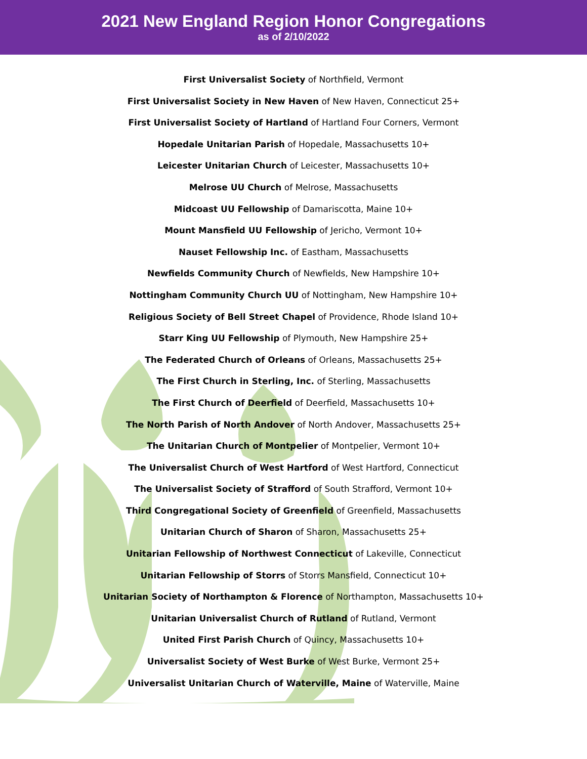2021 New England Region Honor Congregations
as of 2/10/2022
First Universalist Society of Northfield, Vermont
First Universalist Society in New Haven of New Haven, Connecticut 25+
First Universalist Society of Hartland of Hartland Four Corners, Vermont
Hopedale Unitarian Parish of Hopedale, Massachusetts 10+
Leicester Unitarian Church of Leicester, Massachusetts 10+
Melrose UU Church of Melrose, Massachusetts
Midcoast UU Fellowship of Damariscotta, Maine 10+
Mount Mansfield UU Fellowship of Jericho, Vermont 10+
Nauset Fellowship Inc. of Eastham, Massachusetts
Newfields Community Church of Newfields, New Hampshire 10+
Nottingham Community Church UU of Nottingham, New Hampshire 10+
Religious Society of Bell Street Chapel of Providence, Rhode Island 10+
Starr King UU Fellowship of Plymouth, New Hampshire 25+
The Federated Church of Orleans of Orleans, Massachusetts 25+
The First Church in Sterling, Inc. of Sterling, Massachusetts
The First Church of Deerfield of Deerfield, Massachusetts 10+
The North Parish of North Andover of North Andover, Massachusetts 25+
The Unitarian Church of Montpelier of Montpelier, Vermont 10+
The Universalist Church of West Hartford of West Hartford, Connecticut
The Universalist Society of Strafford of South Strafford, Vermont 10+
Third Congregational Society of Greenfield of Greenfield, Massachusetts
Unitarian Church of Sharon of Sharon, Massachusetts 25+
Unitarian Fellowship of Northwest Connecticut of Lakeville, Connecticut
Unitarian Fellowship of Storrs of Storrs Mansfield, Connecticut 10+
Unitarian Society of Northampton & Florence of Northampton, Massachusetts 10+
Unitarian Universalist Church of Rutland of Rutland, Vermont
United First Parish Church of Quincy, Massachusetts 10+
Universalist Society of West Burke of West Burke, Vermont 25+
Universalist Unitarian Church of Waterville, Maine of Waterville, Maine